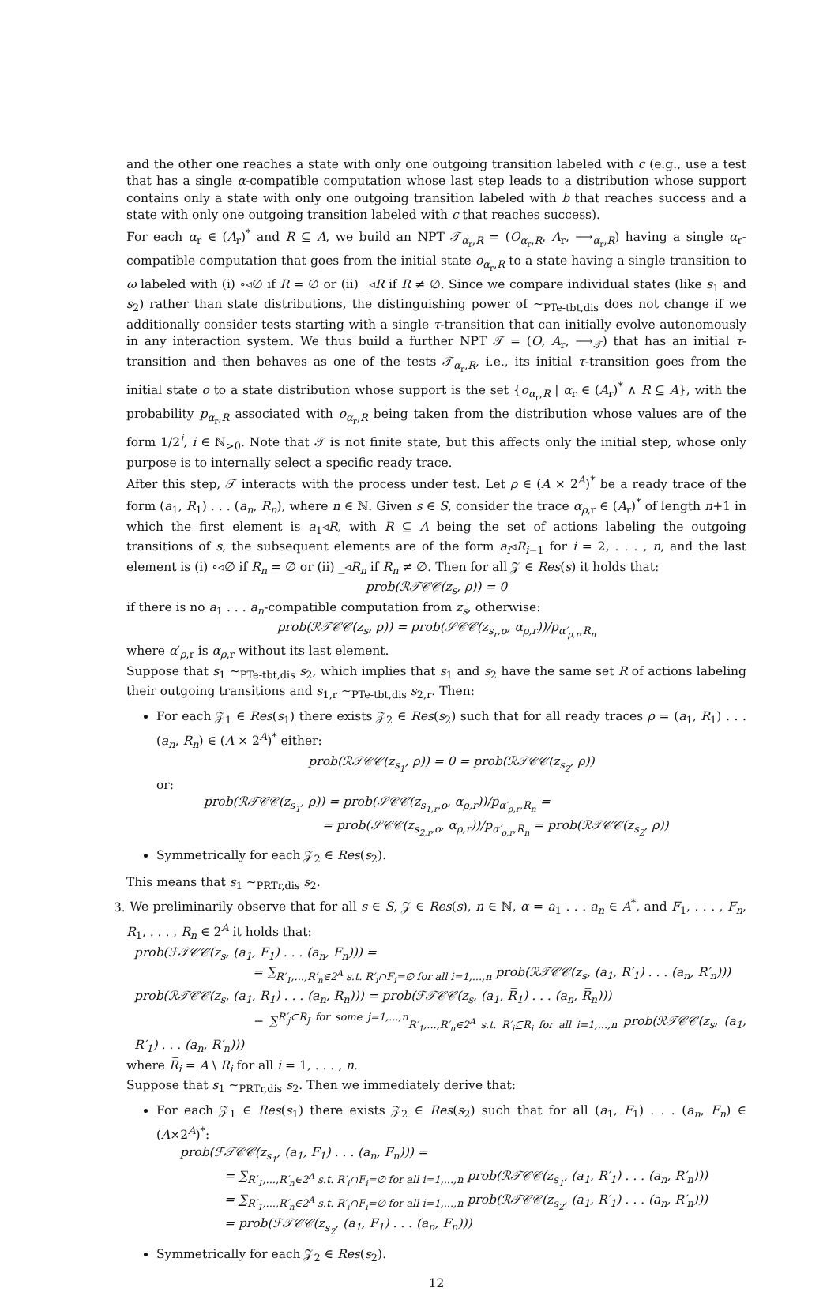and the other one reaches a state with only one outgoing transition labeled with c (e.g., use a test that has a single α-compatible computation whose last step leads to a distribution whose support contains only a state with only one outgoing transition labeled with b that reaches success and a state with only one outgoing transition labeled with c that reaches success).
For each α<sub>r</sub> ∈ (A<sub>r</sub>)<sup>*</sup> and R ⊆ A, we build an NPT 𝒯<sub>α<sub>r</sub>,R</sub> = (O<sub>α<sub>r</sub>,R</sub>, A<sub>r</sub>, ⟶<sub>α<sub>r</sub>,R</sub>) having a single α<sub>r</sub>-compatible computation that goes from the initial state o<sub>α<sub>r</sub>,R</sub> to a state having a single transition to ω labeled with (i) ∘◃∅ if R = ∅ or (ii) _◃R if R ≠ ∅. Since we compare individual states (like s<sub>1</sub> and s<sub>2</sub>) rather than state distributions, the distinguishing power of ∼<sub>PTe-tbt,dis</sub> does not change if we additionally consider tests starting with a single τ-transition that can initially evolve autonomously in any interaction system. We thus build a further NPT 𝒯 = (O, A<sub>r</sub>, ⟶<sub>𝒯</sub>) that has an initial τ-transition and then behaves as one of the tests 𝒯<sub>α<sub>r</sub>,R</sub>, i.e., its initial τ-transition goes from the initial state o to a state distribution whose support is the set {o<sub>α<sub>r</sub>,R</sub> | α<sub>r</sub> ∈ (A<sub>r</sub>)<sup>*</sup> ∧ R ⊆ A}, with the probability p<sub>α<sub>r</sub>,R</sub> associated with o<sub>α<sub>r</sub>,R</sub> being taken from the distribution whose values are of the form 1/2<sup>i</sup>, i ∈ ℕ<sub>>0</sub>. Note that 𝒯 is not finite state, but this affects only the initial step, whose only purpose is to internally select a specific ready trace.
After this step, 𝒯 interacts with the process under test. Let ρ ∈ (A × 2<sup>A</sup>)<sup>*</sup> be a ready trace of the form (a<sub>1</sub>, R<sub>1</sub>) . . . (a<sub>n</sub>, R<sub>n</sub>), where n ∈ ℕ. Given s ∈ S, consider the trace α<sub>ρ,r</sub> ∈ (A<sub>r</sub>)<sup>*</sup> of length n+1 in which the first element is a<sub>1</sub>◃R, with R ⊆ A being the set of actions labeling the outgoing transitions of s, the subsequent elements are of the form a<sub>i</sub>◃R<sub>i−1</sub> for i = 2, . . . , n, and the last element is (i) ∘◃∅ if R<sub>n</sub> = ∅ or (ii) _◃R<sub>n</sub> if R<sub>n</sub> ≠ ∅. Then for all 𝒵 ∈ Res(s) it holds that:
prob(ℛ𝒯𝒞𝒞(z<sub>s</sub>, ρ)) = 0
if there is no a<sub>1</sub> . . . a<sub>n</sub>-compatible computation from z<sub>s</sub>, otherwise:
prob(ℛ𝒯𝒞𝒞(z<sub>s</sub>, ρ)) = prob(𝒮𝒞𝒞(z<sub>s<sub>r</sub>,o</sub>, α<sub>ρ,r</sub>))/p<sub>α′<sub>ρ,r</sub>,R<sub>n</sub></sub>
where α′<sub>ρ,r</sub> is α<sub>ρ,r</sub> without its last element.
Suppose that s<sub>1</sub> ∼<sub>PTe-tbt,dis</sub> s<sub>2</sub>, which implies that s<sub>1</sub> and s<sub>2</sub> have the same set R of actions labeling their outgoing transitions and s<sub>1,r</sub> ∼<sub>PTe-tbt,dis</sub> s<sub>2,r</sub>. Then:
For each 𝒵<sub>1</sub> ∈ Res(s<sub>1</sub>) there exists 𝒵<sub>2</sub> ∈ Res(s<sub>2</sub>) such that for all ready traces ρ = (a<sub>1</sub>, R<sub>1</sub>) . . . (a<sub>n</sub>, R<sub>n</sub>) ∈ (A × 2<sup>A</sup>)<sup>*</sup> either:
prob(ℛ𝒯𝒞𝒞(z<sub>s<sub>1</sub></sub>, ρ)) = 0 = prob(ℛ𝒯𝒞𝒞(z<sub>s<sub>2</sub></sub>, ρ))
or:
prob(ℛ𝒯𝒞𝒞(z<sub>s<sub>1</sub></sub>, ρ)) = prob(𝒮𝒞𝒞(z<sub>s<sub>1,r</sub>,o</sub>, α<sub>ρ,r</sub>))/p<sub>α′<sub>ρ,r</sub>,R<sub>n</sub></sub> =
= prob(𝒮𝒞𝒞(z<sub>s<sub>2,r</sub>,o</sub>, α<sub>ρ,r</sub>))/p<sub>α′<sub>ρ,r</sub>,R<sub>n</sub></sub> = prob(ℛ𝒯𝒞𝒞(z<sub>s<sub>2</sub></sub>, ρ))
Symmetrically for each 𝒵<sub>2</sub> ∈ Res(s<sub>2</sub>).
This means that s<sub>1</sub> ∼<sub>PRTr,dis</sub> s<sub>2</sub>.
3. We preliminarily observe that for all s ∈ S, 𝒵 ∈ Res(s), n ∈ ℕ, α = a<sub>1</sub> . . . a<sub>n</sub> ∈ A<sup>*</sup>, and F<sub>1</sub>, . . . , F<sub>n</sub>, R<sub>1</sub>, . . . , R<sub>n</sub> ∈ 2<sup>A</sup> it holds that:
prob(ℱ𝒯𝒞𝒞(z<sub>s</sub>, (a<sub>1</sub>, F<sub>1</sub>) . . . (a<sub>n</sub>, F<sub>n</sub>))) =
= ∑<sub>R′<sub>1</sub>,...,R′<sub>n</sub>∈2<sup>A</sup> s.t. R′<sub>i</sub>∩F<sub>i</sub>=∅ for all i=1,...,n</sub> prob(ℛ𝒯𝒞𝒞(z<sub>s</sub>, (a<sub>1</sub>, R′<sub>1</sub>) . . . (a<sub>n</sub>, R′<sub>n</sub>)))
prob(ℛ𝒯𝒞𝒞(z<sub>s</sub>, (a<sub>1</sub>, R<sub>1</sub>) . . . (a<sub>n</sub>, R<sub>n</sub>))) = prob(ℱ𝒯𝒞𝒞(z<sub>s</sub>, (a<sub>1</sub>, R̅<sub>1</sub>) . . . (a<sub>n</sub>, R̅<sub>n</sub>)))
− ∑<sup>R′<sub>j</sub>⊂R<sub>J</sub> for some j=1,...,n</sup><sub>R′<sub>1</sub>,...,R′<sub>n</sub>∈2<sup>A</sup> s.t. R′<sub>i</sub>⊆R<sub>i</sub> for all i=1,...,n</sub> prob(ℛ𝒯𝒞𝒞(z<sub>s</sub>, (a<sub>1</sub>, R′<sub>1</sub>) . . . (a<sub>n</sub>, R′<sub>n</sub>)))
where R̅<sub>i</sub> = A \ R<sub>i</sub> for all i = 1, . . . , n.
Suppose that s<sub>1</sub> ∼<sub>PRTr,dis</sub> s<sub>2</sub>. Then we immediately derive that:
For each 𝒵<sub>1</sub> ∈ Res(s<sub>1</sub>) there exists 𝒵<sub>2</sub> ∈ Res(s<sub>2</sub>) such that for all (a<sub>1</sub>, F<sub>1</sub>) . . . (a<sub>n</sub>, F<sub>n</sub>) ∈ (A×2<sup>A</sup>)<sup>*</sup>:
prob(ℱ𝒯𝒞𝒞(z<sub>s<sub>1</sub></sub>, (a<sub>1</sub>, F<sub>1</sub>) . . . (a<sub>n</sub>, F<sub>n</sub>))) =
= ∑<sub>R′<sub>1</sub>,...,R′<sub>n</sub>∈2<sup>A</sup> s.t. R′<sub>i</sub>∩F<sub>i</sub>=∅ for all i=1,...,n</sub> prob(ℛ𝒯𝒞𝒞(z<sub>s<sub>1</sub></sub>, (a<sub>1</sub>, R′<sub>1</sub>) . . . (a<sub>n</sub>, R′<sub>n</sub>)))
= ∑<sub>R′<sub>1</sub>,...,R′<sub>n</sub>∈2<sup>A</sup> s.t. R′<sub>i</sub>∩F<sub>i</sub>=∅ for all i=1,...,n</sub> prob(ℛ𝒯𝒞𝒞(z<sub>s<sub>2</sub></sub>, (a<sub>1</sub>, R′<sub>1</sub>) . . . (a<sub>n</sub>, R′<sub>n</sub>)))
= prob(ℱ𝒯𝒞𝒞(z<sub>s<sub>2</sub></sub>, (a<sub>1</sub>, F<sub>1</sub>) . . . (a<sub>n</sub>, F<sub>n</sub>)))
Symmetrically for each 𝒵<sub>2</sub> ∈ Res(s<sub>2</sub>).
12